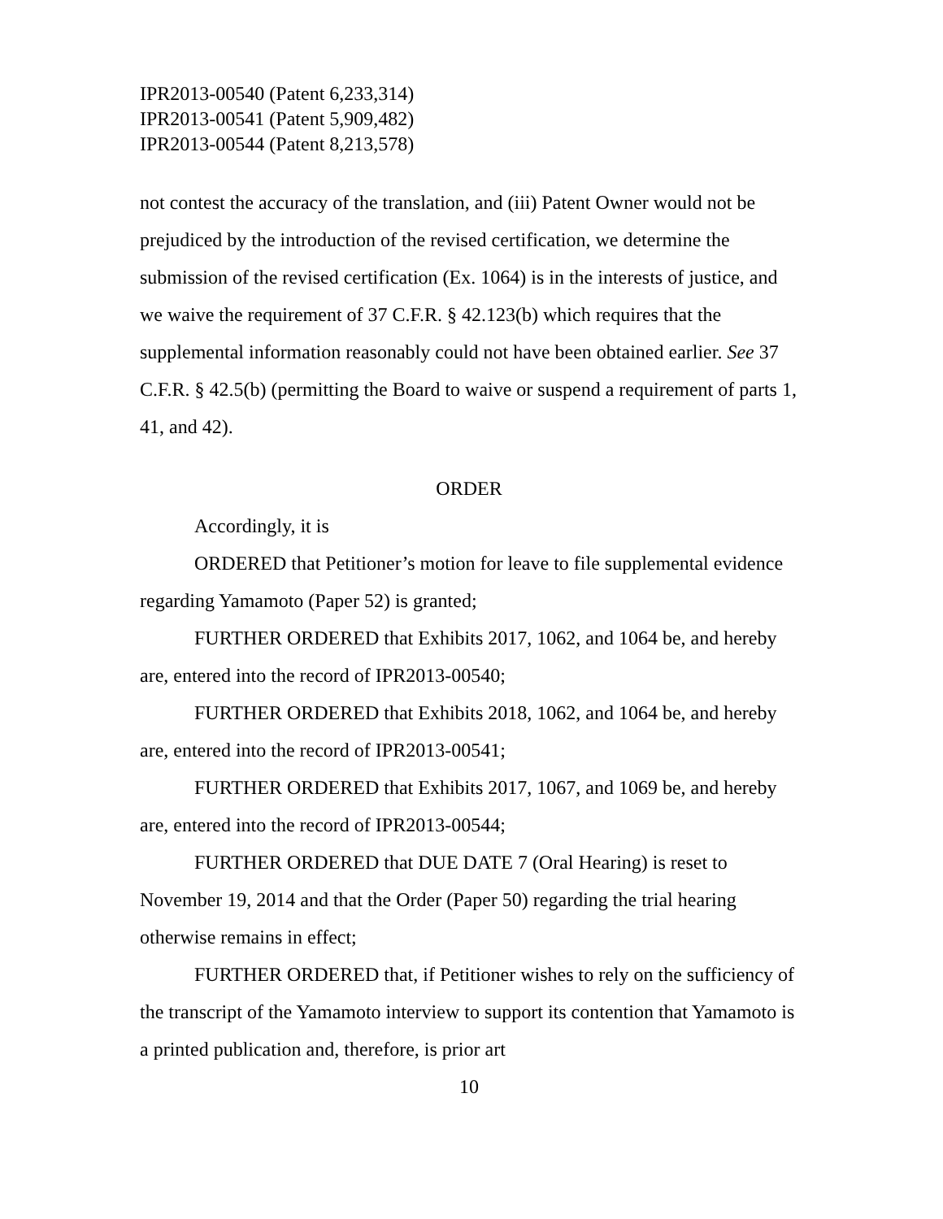IPR2013-00540 (Patent 6,233,314)
IPR2013-00541 (Patent 5,909,482)
IPR2013-00544 (Patent 8,213,578)
not contest the accuracy of the translation, and (iii) Patent Owner would not be prejudiced by the introduction of the revised certification, we determine the submission of the revised certification (Ex. 1064) is in the interests of justice, and we waive the requirement of 37 C.F.R. § 42.123(b) which requires that the supplemental information reasonably could not have been obtained earlier. See 37 C.F.R. § 42.5(b) (permitting the Board to waive or suspend a requirement of parts 1, 41, and 42).
ORDER
Accordingly, it is
ORDERED that Petitioner’s motion for leave to file supplemental evidence regarding Yamamoto (Paper 52) is granted;
FURTHER ORDERED that Exhibits 2017, 1062, and 1064 be, and hereby are, entered into the record of IPR2013-00540;
FURTHER ORDERED that Exhibits 2018, 1062, and 1064 be, and hereby are, entered into the record of IPR2013-00541;
FURTHER ORDERED that Exhibits 2017, 1067, and 1069 be, and hereby are, entered into the record of IPR2013-00544;
FURTHER ORDERED that DUE DATE 7 (Oral Hearing) is reset to November 19, 2014 and that the Order (Paper 50) regarding the trial hearing otherwise remains in effect;
FURTHER ORDERED that, if Petitioner wishes to rely on the sufficiency of the transcript of the Yamamoto interview to support its contention that Yamamoto is a printed publication and, therefore, is prior art
10